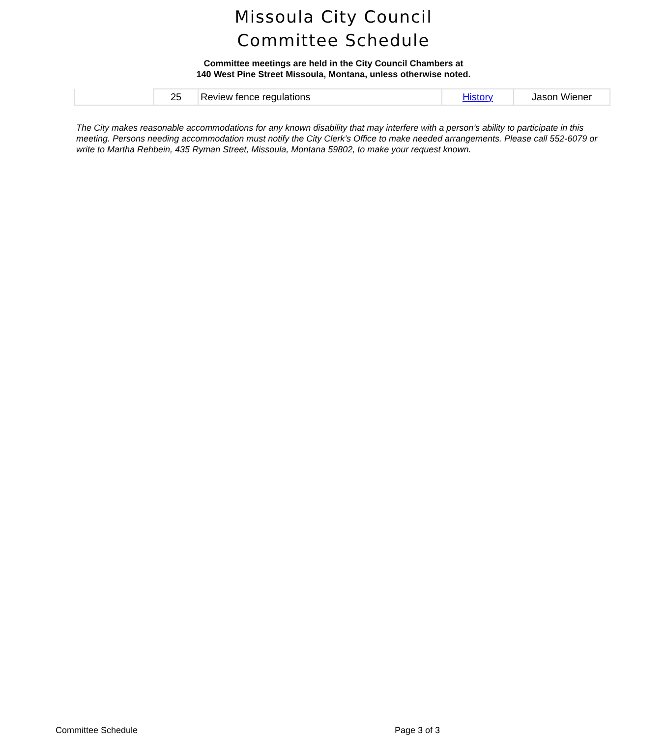Missoula City Council
Committee Schedule
Committee meetings are held in the City Council Chambers at
140 West Pine Street Missoula, Montana, unless otherwise noted.
| | 25 | Review fence regulations | History | Jason Wiener |
The City makes reasonable accommodations for any known disability that may interfere with a person’s ability to participate in this meeting. Persons needing accommodation must notify the City Clerk’s Office to make needed arrangements. Please call 552-6079 or write to Martha Rehbein, 435 Ryman Street, Missoula, Montana 59802, to make your request known.
Committee Schedule Page 3 of 3